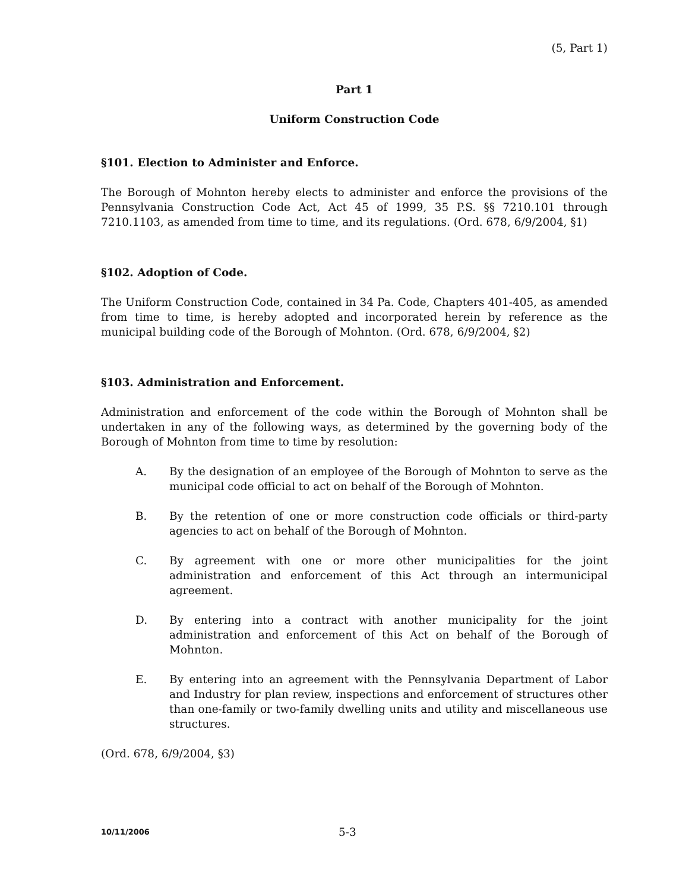(5, Part 1)
Part 1
Uniform Construction Code
§101. Election to Administer and Enforce.
The Borough of Mohnton hereby elects to administer and enforce the provisions of the Pennsylvania Construction Code Act, Act 45 of 1999, 35 P.S. §§ 7210.101 through 7210.1103, as amended from time to time, and its regulations. (Ord. 678, 6/9/2004, §1)
§102. Adoption of Code.
The Uniform Construction Code, contained in 34 Pa. Code, Chapters 401-405, as amended from time to time, is hereby adopted and incorporated herein by reference as the municipal building code of the Borough of Mohnton. (Ord. 678, 6/9/2004, §2)
§103. Administration and Enforcement.
Administration and enforcement of the code within the Borough of Mohnton shall be undertaken in any of the following ways, as determined by the governing body of the Borough of Mohnton from time to time by resolution:
A. By the designation of an employee of the Borough of Mohnton to serve as the municipal code official to act on behalf of the Borough of Mohnton.
B. By the retention of one or more construction code officials or third-party agencies to act on behalf of the Borough of Mohnton.
C. By agreement with one or more other municipalities for the joint administration and enforcement of this Act through an intermunicipal agreement.
D. By entering into a contract with another municipality for the joint administration and enforcement of this Act on behalf of the Borough of Mohnton.
E. By entering into an agreement with the Pennsylvania Department of Labor and Industry for plan review, inspections and enforcement of structures other than one-family or two-family dwelling units and utility and miscellaneous use structures.
(Ord. 678, 6/9/2004, §3)
10/11/2006
5-3